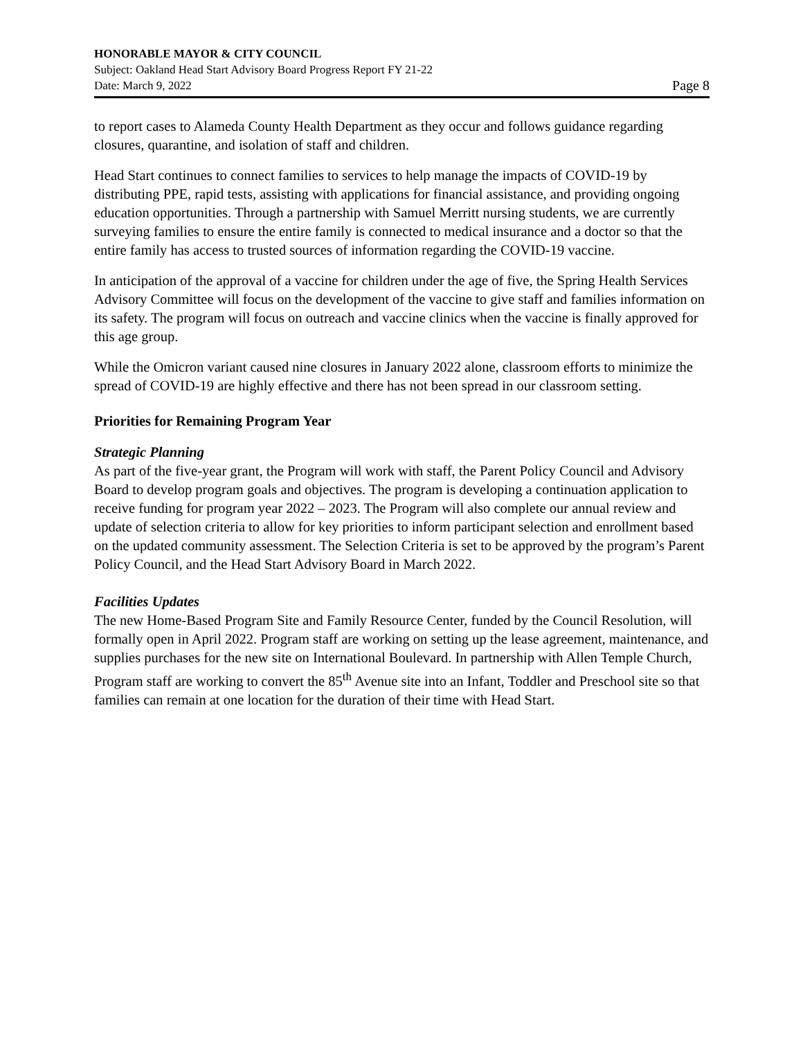HONORABLE MAYOR & CITY COUNCIL
Subject: Oakland Head Start Advisory Board Progress Report FY 21-22
Date: March 9, 2022 Page 8
to report cases to Alameda County Health Department as they occur and follows guidance regarding closures, quarantine, and isolation of staff and children.
Head Start continues to connect families to services to help manage the impacts of COVID-19 by distributing PPE, rapid tests, assisting with applications for financial assistance, and providing ongoing education opportunities. Through a partnership with Samuel Merritt nursing students, we are currently surveying families to ensure the entire family is connected to medical insurance and a doctor so that the entire family has access to trusted sources of information regarding the COVID-19 vaccine.
In anticipation of the approval of a vaccine for children under the age of five, the Spring Health Services Advisory Committee will focus on the development of the vaccine to give staff and families information on its safety. The program will focus on outreach and vaccine clinics when the vaccine is finally approved for this age group.
While the Omicron variant caused nine closures in January 2022 alone, classroom efforts to minimize the spread of COVID-19 are highly effective and there has not been spread in our classroom setting.
Priorities for Remaining Program Year
Strategic Planning
As part of the five-year grant, the Program will work with staff, the Parent Policy Council and Advisory Board to develop program goals and objectives. The program is developing a continuation application to receive funding for program year 2022 – 2023. The Program will also complete our annual review and update of selection criteria to allow for key priorities to inform participant selection and enrollment based on the updated community assessment. The Selection Criteria is set to be approved by the program’s Parent Policy Council, and the Head Start Advisory Board in March 2022.
Facilities Updates
The new Home-Based Program Site and Family Resource Center, funded by the Council Resolution, will formally open in April 2022. Program staff are working on setting up the lease agreement, maintenance, and supplies purchases for the new site on International Boulevard. In partnership with Allen Temple Church, Program staff are working to convert the 85<sup>th</sup> Avenue site into an Infant, Toddler and Preschool site so that families can remain at one location for the duration of their time with Head Start.